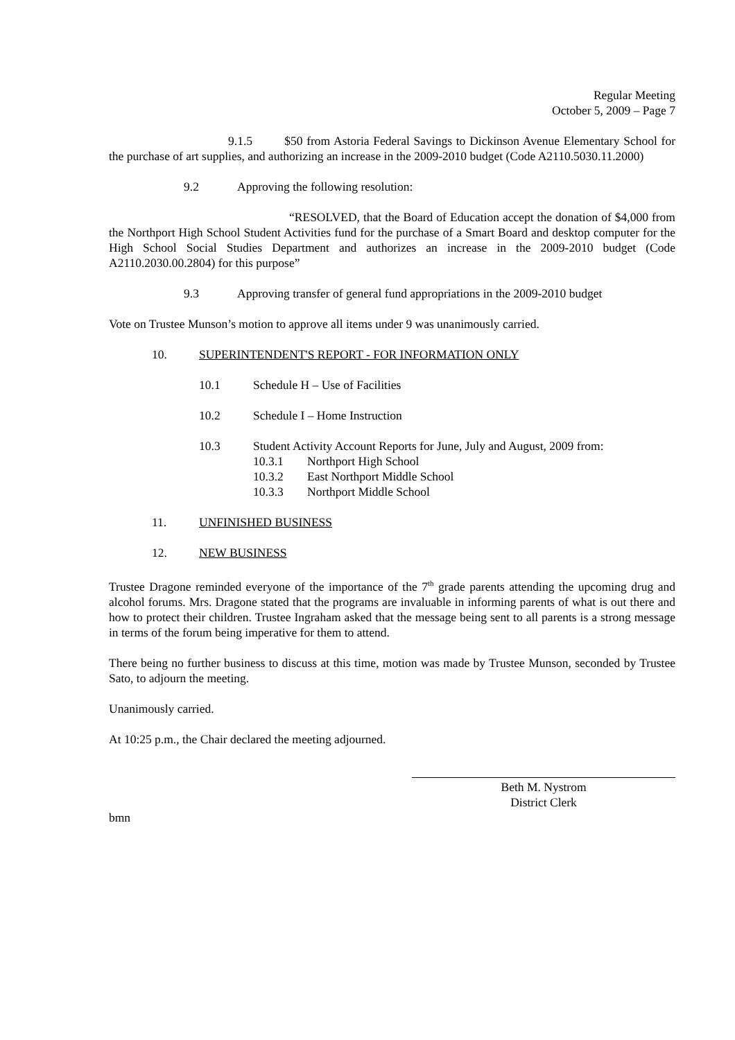Regular Meeting
October 5, 2009 – Page 7
9.1.5 $50 from Astoria Federal Savings to Dickinson Avenue Elementary School for the purchase of art supplies, and authorizing an increase in the 2009-2010 budget (Code A2110.5030.11.2000)
9.2 Approving the following resolution:
“RESOLVED, that the Board of Education accept the donation of $4,000 from the Northport High School Student Activities fund for the purchase of a Smart Board and desktop computer for the High School Social Studies Department and authorizes an increase in the 2009-2010 budget (Code A2110.2030.00.2804) for this purpose”
9.3 Approving transfer of general fund appropriations in the 2009-2010 budget
Vote on Trustee Munson’s motion to approve all items under 9 was unanimously carried.
10. SUPERINTENDENT'S REPORT - FOR INFORMATION ONLY
10.1 Schedule H – Use of Facilities
10.2 Schedule I – Home Instruction
10.3 Student Activity Account Reports for June, July and August, 2009 from:
10.3.1 Northport High School
10.3.2 East Northport Middle School
10.3.3 Northport Middle School
11. UNFINISHED BUSINESS
12. NEW BUSINESS
Trustee Dragone reminded everyone of the importance of the 7<sup>th</sup> grade parents attending the upcoming drug and alcohol forums. Mrs. Dragone stated that the programs are invaluable in informing parents of what is out there and how to protect their children. Trustee Ingraham asked that the message being sent to all parents is a strong message in terms of the forum being imperative for them to attend.
There being no further business to discuss at this time, motion was made by Trustee Munson, seconded by Trustee Sato, to adjourn the meeting.
Unanimously carried.
At 10:25 p.m., the Chair declared the meeting adjourned.
Beth M. Nystrom
District Clerk
bmn